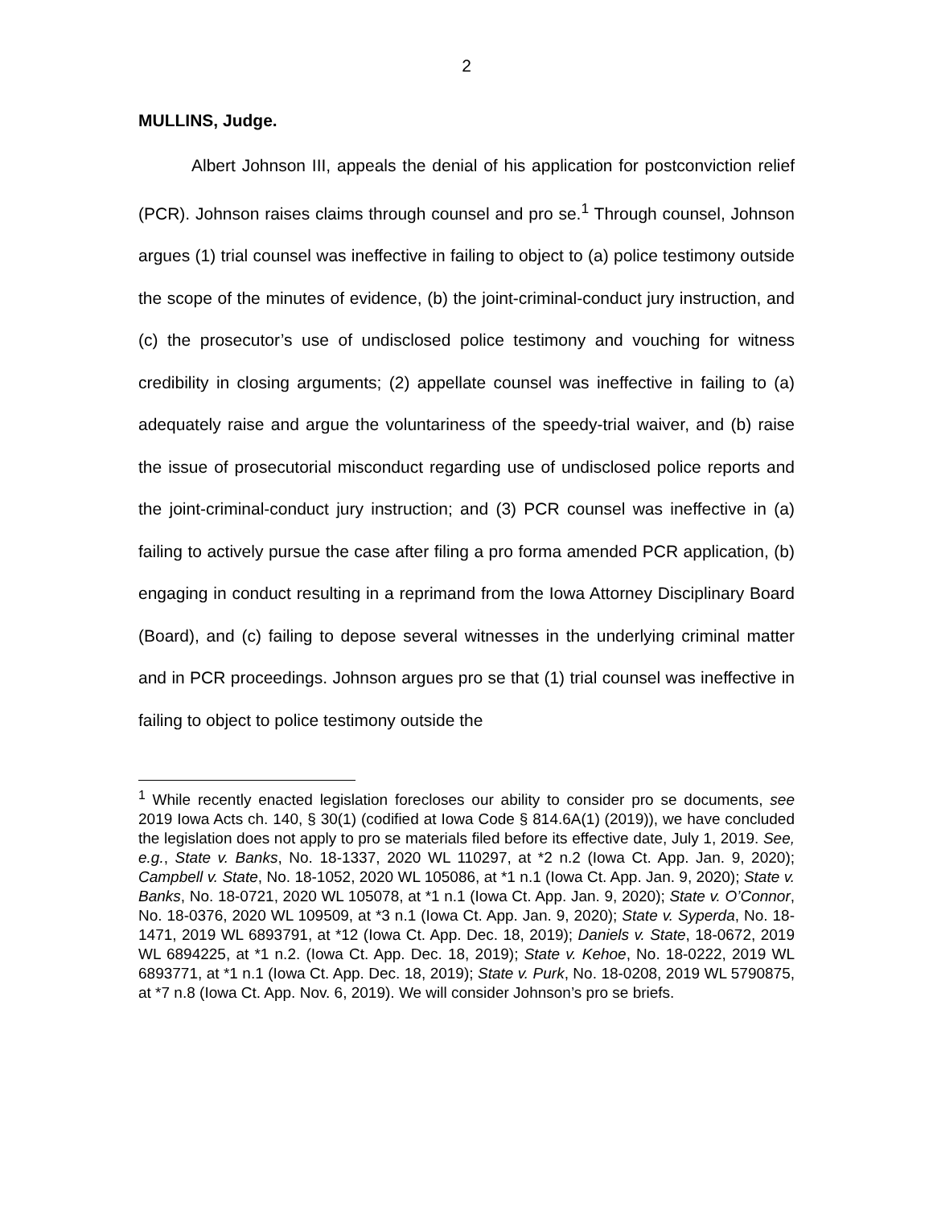2
MULLINS, Judge.
Albert Johnson III, appeals the denial of his application for postconviction relief (PCR). Johnson raises claims through counsel and pro se.<sup>1</sup> Through counsel, Johnson argues (1) trial counsel was ineffective in failing to object to (a) police testimony outside the scope of the minutes of evidence, (b) the joint-criminal-conduct jury instruction, and (c) the prosecutor’s use of undisclosed police testimony and vouching for witness credibility in closing arguments; (2) appellate counsel was ineffective in failing to (a) adequately raise and argue the voluntariness of the speedy-trial waiver, and (b) raise the issue of prosecutorial misconduct regarding use of undisclosed police reports and the joint-criminal-conduct jury instruction; and (3) PCR counsel was ineffective in (a) failing to actively pursue the case after filing a pro forma amended PCR application, (b) engaging in conduct resulting in a reprimand from the Iowa Attorney Disciplinary Board (Board), and (c) failing to depose several witnesses in the underlying criminal matter and in PCR proceedings. Johnson argues pro se that (1) trial counsel was ineffective in failing to object to police testimony outside the
<sup>1</sup> While recently enacted legislation forecloses our ability to consider pro se documents, see 2019 Iowa Acts ch. 140, § 30(1) (codified at Iowa Code § 814.6A(1) (2019)), we have concluded the legislation does not apply to pro se materials filed before its effective date, July 1, 2019. See, e.g., State v. Banks, No. 18-1337, 2020 WL 110297, at *2 n.2 (Iowa Ct. App. Jan. 9, 2020); Campbell v. State, No. 18-1052, 2020 WL 105086, at *1 n.1 (Iowa Ct. App. Jan. 9, 2020); State v. Banks, No. 18-0721, 2020 WL 105078, at *1 n.1 (Iowa Ct. App. Jan. 9, 2020); State v. O’Connor, No. 18-0376, 2020 WL 109509, at *3 n.1 (Iowa Ct. App. Jan. 9, 2020); State v. Syperda, No. 18-1471, 2019 WL 6893791, at *12 (Iowa Ct. App. Dec. 18, 2019); Daniels v. State, 18-0672, 2019 WL 6894225, at *1 n.2. (Iowa Ct. App. Dec. 18, 2019); State v. Kehoe, No. 18-0222, 2019 WL 6893771, at *1 n.1 (Iowa Ct. App. Dec. 18, 2019); State v. Purk, No. 18-0208, 2019 WL 5790875, at *7 n.8 (Iowa Ct. App. Nov. 6, 2019). We will consider Johnson’s pro se briefs.